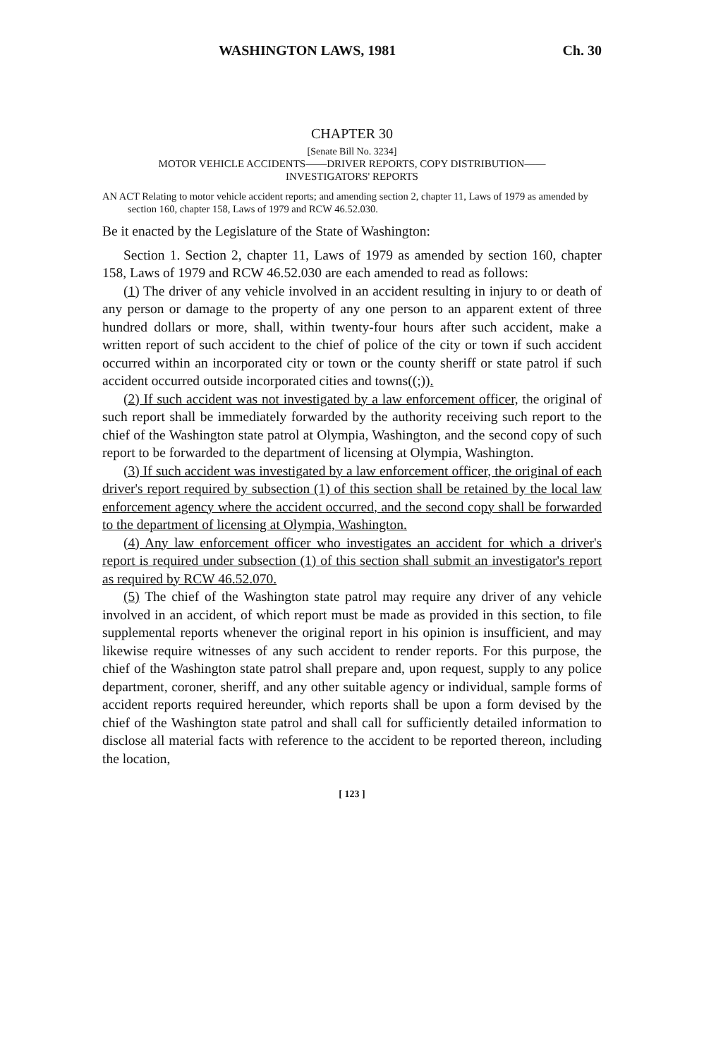WASHINGTON LAWS, 1981 Ch. 30
CHAPTER 30
[Senate Bill No. 3234]
MOTOR VEHICLE ACCIDENTS——DRIVER REPORTS, COPY DISTRIBUTION——
INVESTIGATORS' REPORTS
AN ACT Relating to motor vehicle accident reports; and amending section 2, chapter 11, Laws of 1979 as amended by section 160, chapter 158, Laws of 1979 and RCW 46.52.030.
Be it enacted by the Legislature of the State of Washington:
Section 1. Section 2, chapter 11, Laws of 1979 as amended by section 160, chapter 158, Laws of 1979 and RCW 46.52.030 are each amended to read as follows:
(1) The driver of any vehicle involved in an accident resulting in injury to or death of any person or damage to the property of any one person to an apparent extent of three hundred dollars or more, shall, within twenty-four hours after such accident, make a written report of such accident to the chief of police of the city or town if such accident occurred within an incorporated city or town or the county sheriff or state patrol if such accident occurred outside incorporated cities and towns((;)).
(2) If such accident was not investigated by a law enforcement officer, the original of such report shall be immediately forwarded by the authority receiving such report to the chief of the Washington state patrol at Olympia, Washington, and the second copy of such report to be forwarded to the department of licensing at Olympia, Washington.
(3) If such accident was investigated by a law enforcement officer, the original of each driver's report required by subsection (1) of this section shall be retained by the local law enforcement agency where the accident occurred, and the second copy shall be forwarded to the department of licensing at Olympia, Washington.
(4) Any law enforcement officer who investigates an accident for which a driver's report is required under subsection (1) of this section shall submit an investigator's report as required by RCW 46.52.070.
(5) The chief of the Washington state patrol may require any driver of any vehicle involved in an accident, of which report must be made as provided in this section, to file supplemental reports whenever the original report in his opinion is insufficient, and may likewise require witnesses of any such accident to render reports. For this purpose, the chief of the Washington state patrol shall prepare and, upon request, supply to any police department, coroner, sheriff, and any other suitable agency or individual, sample forms of accident reports required hereunder, which reports shall be upon a form devised by the chief of the Washington state patrol and shall call for sufficiently detailed information to disclose all material facts with reference to the accident to be reported thereon, including the location,
[ 123 ]